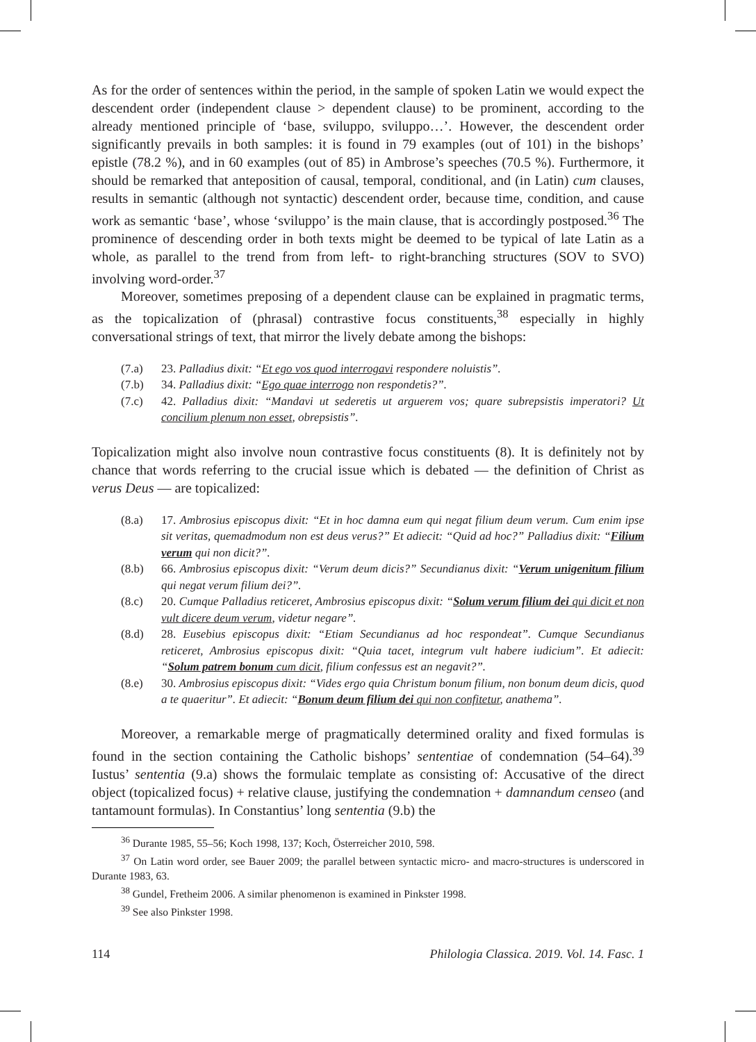As for the order of sentences within the period, in the sample of spoken Latin we would expect the descendent order (independent clause > dependent clause) to be prominent, according to the already mentioned principle of ‘base, sviluppo, sviluppo…’. However, the descendent order significantly prevails in both samples: it is found in 79 examples (out of 101) in the bishops’ epistle (78.2 %), and in 60 examples (out of 85) in Ambrose’s speeches (70.5 %). Furthermore, it should be remarked that anteposition of causal, temporal, conditional, and (in Latin) cum clauses, results in semantic (although not syntactic) descendent order, because time, condition, and cause work as semantic ‘base’, whose ‘sviluppo’ is the main clause, that is accordingly postposed.<sup>36</sup> The prominence of descending order in both texts might be deemed to be typical of late Latin as a whole, as parallel to the trend from from left- to right-branching structures (SOV to SVO) involving word-order.<sup>37</sup>
Moreover, sometimes preposing of a dependent clause can be explained in pragmatic terms, as the topicalization of (phrasal) contrastive focus constituents,<sup>38</sup> especially in highly conversational strings of text, that mirror the lively debate among the bishops:
(7.a) 23. Palladius dixit: “Et ego vos quod interrogavi respondere noluistis”.
(7.b) 34. Palladius dixit: “Ego quae interrogo non respondetis?”.
(7.c) 42. Palladius dixit: “Mandavi ut sederetis ut arguerem vos; quare subrepsistis imperatori? Ut concilium plenum non esset, obrepsistis”.
Topicalization might also involve noun contrastive focus constituents (8). It is definitely not by chance that words referring to the crucial issue which is debated — the definition of Christ as verus Deus — are topicalized:
(8.a) 17. Ambrosius episcopus dixit: “Et in hoc damna eum qui negat filium deum verum. Cum enim ipse sit veritas, quemadmodum non est deus verus?” Et adiecit: “Quid ad hoc?” Palladius dixit: “Filium verum qui non dicit?”.
(8.b) 66. Ambrosius episcopus dixit: “Verum deum dicis?” Secundianus dixit: “Verum unigenitum filium qui negat verum filium dei?”.
(8.c) 20. Cumque Palladius reticeret, Ambrosius episcopus dixit: “Solum verum filium dei qui dicit et non vult dicere deum verum, videtur negare”.
(8.d) 28. Eusebius episcopus dixit: “Etiam Secundianus ad hoc respondeat”. Cumque Secundianus reticeret, Ambrosius episcopus dixit: “Quia tacet, integrum vult habere iudicium”. Et adiecit: “Solum patrem bonum cum dicit, filium confessus est an negavit?”.
(8.e) 30. Ambrosius episcopus dixit: “Vides ergo quia Christum bonum filium, non bonum deum dicis, quod a te quaeritur”. Et adiecit: “Bonum deum filium dei qui non confitetur, anathema”.
Moreover, a remarkable merge of pragmatically determined orality and fixed formulas is found in the section containing the Catholic bishops’ sententiae of condemnation (54–64).<sup>39</sup> Iustus’ sententia (9.a) shows the formulaic template as consisting of: Accusative of the direct object (topicalized focus) + relative clause, justifying the condemnation + damnandum censeo (and tantamount formulas). In Constantius’ long sententia (9.b) the
<sup>36</sup> Durante 1985, 55–56; Koch 1998, 137; Koch, Österreicher 2010, 598.
<sup>37</sup> On Latin word order, see Bauer 2009; the parallel between syntactic micro- and macro-structures is underscored in Durante 1983, 63.
<sup>38</sup> Gundel, Fretheim 2006. A similar phenomenon is examined in Pinkster 1998.
<sup>39</sup> See also Pinkster 1998.
114 Philologia Classica. 2019. Vol. 14. Fasc. 1